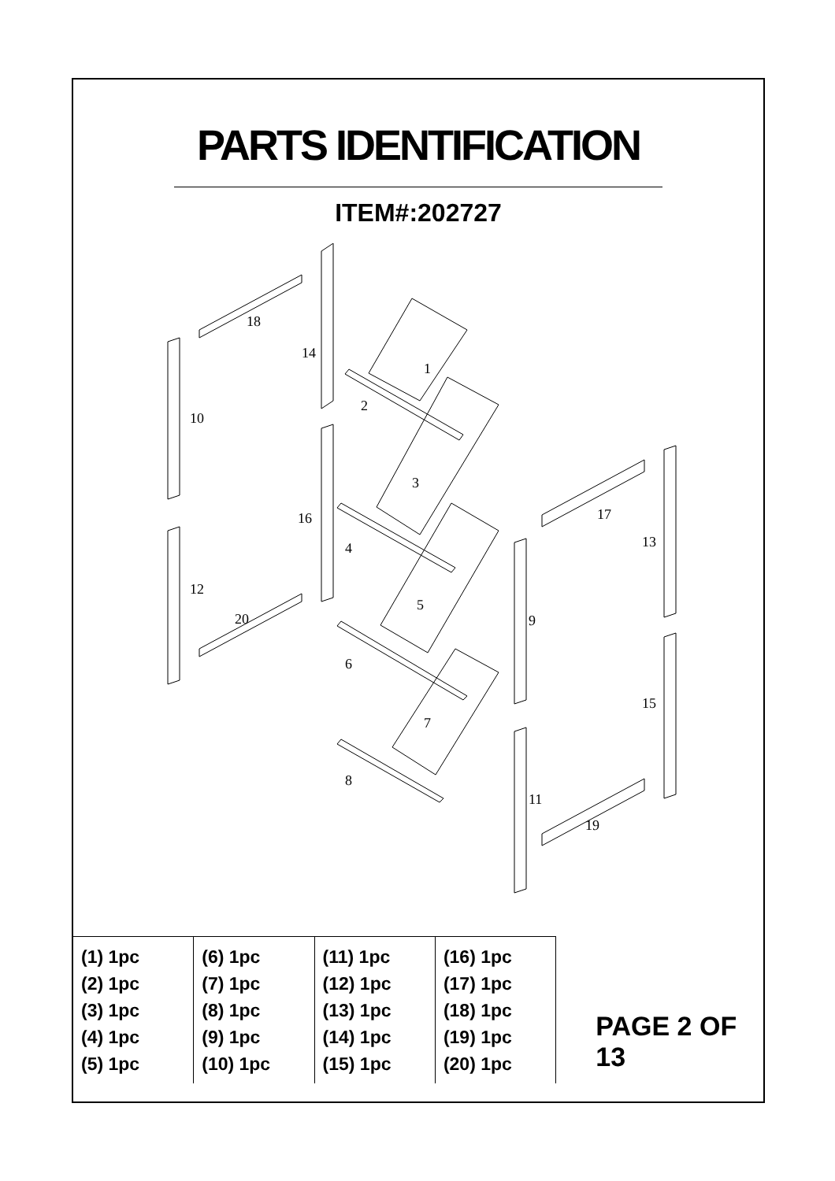PARTS IDENTIFICATION
ITEM#:202727
18
14
1
10
2
3
16
4
5
12
20
6
9
17
13
15
7
8
11
19
| (1) 1pc (2) 1pc (3) 1pc (4) 1pc (5) 1pc | (6) 1pc (7) 1pc (8) 1pc (9) 1pc (10) 1pc | (11) 1pc (12) 1pc (13) 1pc (14) 1pc (15) 1pc | (16) 1pc (17) 1pc (18) 1pc (19) 1pc (20) 1pc |
PAGE 2 OF 13